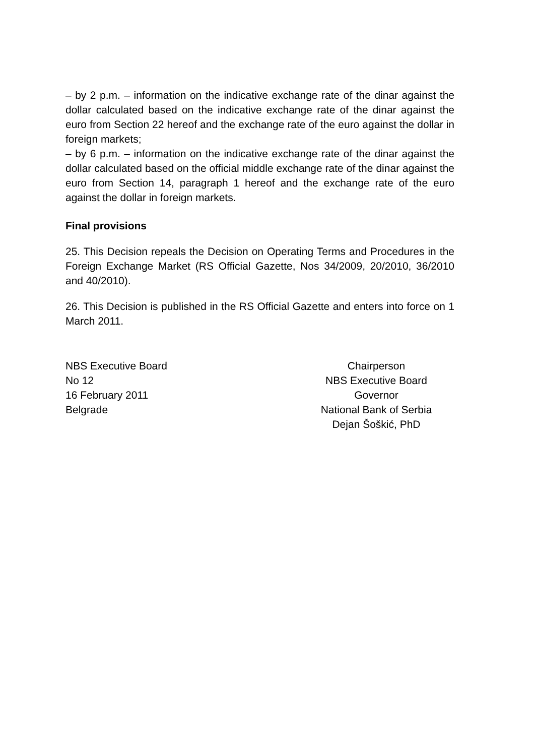– by 2 p.m. – information on the indicative exchange rate of the dinar against the dollar calculated based on the indicative exchange rate of the dinar against the euro from Section 22 hereof and the exchange rate of the euro against the dollar in foreign markets;
– by 6 p.m. – information on the indicative exchange rate of the dinar against the dollar calculated based on the official middle exchange rate of the dinar against the euro from Section 14, paragraph 1 hereof and the exchange rate of the euro against the dollar in foreign markets.
Final provisions
25. This Decision repeals the Decision on Operating Terms and Procedures in the Foreign Exchange Market (RS Official Gazette, Nos 34/2009, 20/2010, 36/2010 and 40/2010).
26. This Decision is published in the RS Official Gazette and enters into force on 1 March 2011.
NBS Executive Board
No 12
16 February 2011
Belgrade
Chairperson
NBS Executive Board
Governor
National Bank of Serbia
Dejan Šoškić, PhD